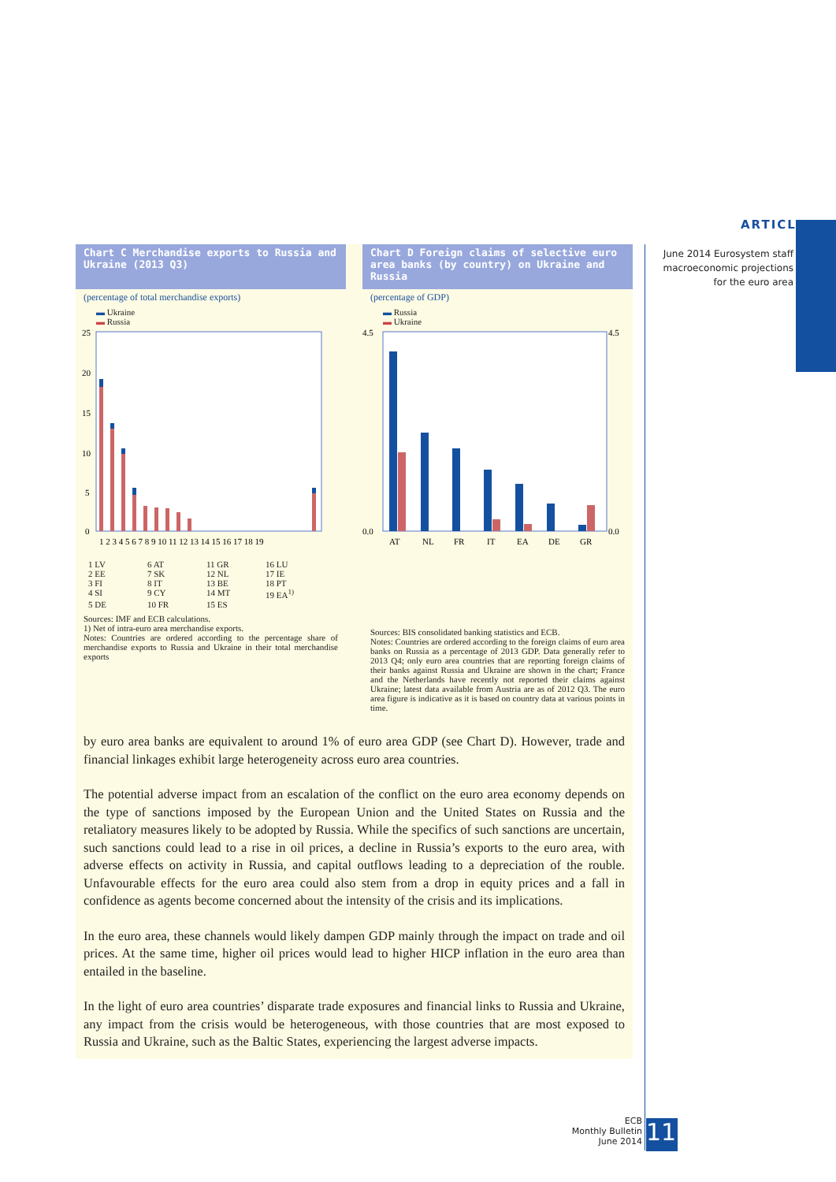ARTICLE
June 2014 Eurosystem staff macroeconomic projections for the euro area
Chart C Merchandise exports to Russia and Ukraine (2013 Q3)
(percentage of total merchandise exports)
▬ Ukraine
▬ Russia
25
20
15
10
5
0
1 2 3 4 5 6 7 8 9 10 11 12 13 14 15 16 17 18 19
1 LV 6 AT 11 GR 16 LU 2 EE 7 SK 12 NL 17 IE 3 FI 8 IT 13 BE 18 PT 4 SI 9 CY 14 MT 19 EA<sup>1)</sup> 5 DE 10 FR 15 ES
Sources: IMF and ECB calculations.
1) Net of intra-euro area merchandise exports.
Notes: Countries are ordered according to the percentage share of merchandise exports to Russia and Ukraine in their total merchandise exports
Chart D Foreign claims of selective euro area banks (by country) on Ukraine and Russia
(percentage of GDP)
▬ Russia
▬ Ukraine
4.5
0.0
4.5
0.0
AT
NL
FR
IT
EA
DE
GR
Sources: BIS consolidated banking statistics and ECB.
Notes: Countries are ordered according to the foreign claims of euro area banks on Russia as a percentage of 2013 GDP. Data generally refer to 2013 Q4; only euro area countries that are reporting foreign claims of their banks against Russia and Ukraine are shown in the chart; France and the Netherlands have recently not reported their claims against Ukraine; latest data available from Austria are as of 2012 Q3. The euro area figure is indicative as it is based on country data at various points in time.
by euro area banks are equivalent to around 1% of euro area GDP (see Chart D). However, trade and financial linkages exhibit large heterogeneity across euro area countries.
The potential adverse impact from an escalation of the conflict on the euro area economy depends on the type of sanctions imposed by the European Union and the United States on Russia and the retaliatory measures likely to be adopted by Russia. While the specifics of such sanctions are uncertain, such sanctions could lead to a rise in oil prices, a decline in Russia’s exports to the euro area, with adverse effects on activity in Russia, and capital outflows leading to a depreciation of the rouble. Unfavourable effects for the euro area could also stem from a drop in equity prices and a fall in confidence as agents become concerned about the intensity of the crisis and its implications.
In the euro area, these channels would likely dampen GDP mainly through the impact on trade and oil prices. At the same time, higher oil prices would lead to higher HICP inflation in the euro area than entailed in the baseline.
In the light of euro area countries’ disparate trade exposures and financial links to Russia and Ukraine, any impact from the crisis would be heterogeneous, with those countries that are most exposed to Russia and Ukraine, such as the Baltic States, experiencing the largest adverse impacts.
ECB
Monthly Bulletin
June 2014
113